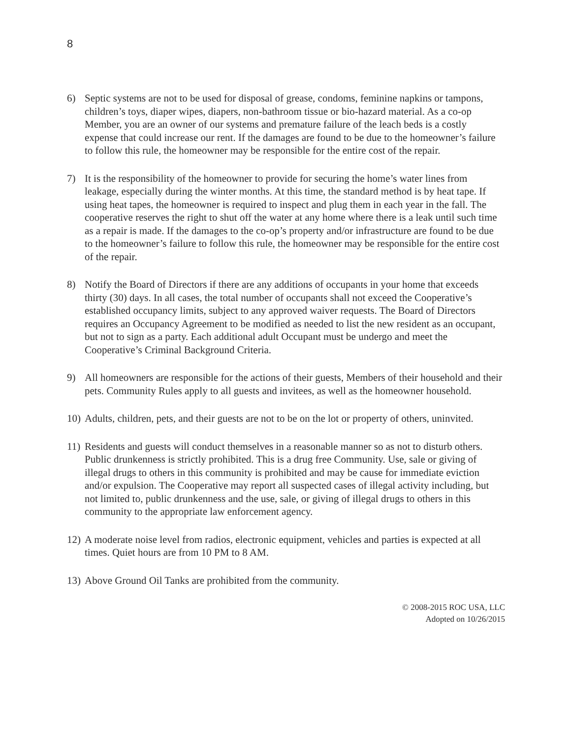8
6) Septic systems are not to be used for disposal of grease, condoms, feminine napkins or tampons, children’s toys, diaper wipes, diapers, non-bathroom tissue or bio-hazard material. As a co-op Member, you are an owner of our systems and premature failure of the leach beds is a costly expense that could increase our rent. If the damages are found to be due to the homeowner’s failure to follow this rule, the homeowner may be responsible for the entire cost of the repair.
7) It is the responsibility of the homeowner to provide for securing the home’s water lines from leakage, especially during the winter months. At this time, the standard method is by heat tape. If using heat tapes, the homeowner is required to inspect and plug them in each year in the fall. The cooperative reserves the right to shut off the water at any home where there is a leak until such time as a repair is made. If the damages to the co-op’s property and/or infrastructure are found to be due to the homeowner’s failure to follow this rule, the homeowner may be responsible for the entire cost of the repair.
8) Notify the Board of Directors if there are any additions of occupants in your home that exceeds thirty (30) days. In all cases, the total number of occupants shall not exceed the Cooperative’s established occupancy limits, subject to any approved waiver requests. The Board of Directors requires an Occupancy Agreement to be modified as needed to list the new resident as an occupant, but not to sign as a party. Each additional adult Occupant must be undergo and meet the Cooperative’s Criminal Background Criteria.
9) All homeowners are responsible for the actions of their guests, Members of their household and their pets. Community Rules apply to all guests and invitees, as well as the homeowner household.
10) Adults, children, pets, and their guests are not to be on the lot or property of others, uninvited.
11) Residents and guests will conduct themselves in a reasonable manner so as not to disturb others. Public drunkenness is strictly prohibited. This is a drug free Community. Use, sale or giving of illegal drugs to others in this community is prohibited and may be cause for immediate eviction and/or expulsion. The Cooperative may report all suspected cases of illegal activity including, but not limited to, public drunkenness and the use, sale, or giving of illegal drugs to others in this community to the appropriate law enforcement agency.
12) A moderate noise level from radios, electronic equipment, vehicles and parties is expected at all times. Quiet hours are from 10 PM to 8 AM.
13) Above Ground Oil Tanks are prohibited from the community.
© 2008-2015 ROC USA, LLC
Adopted on 10/26/2015